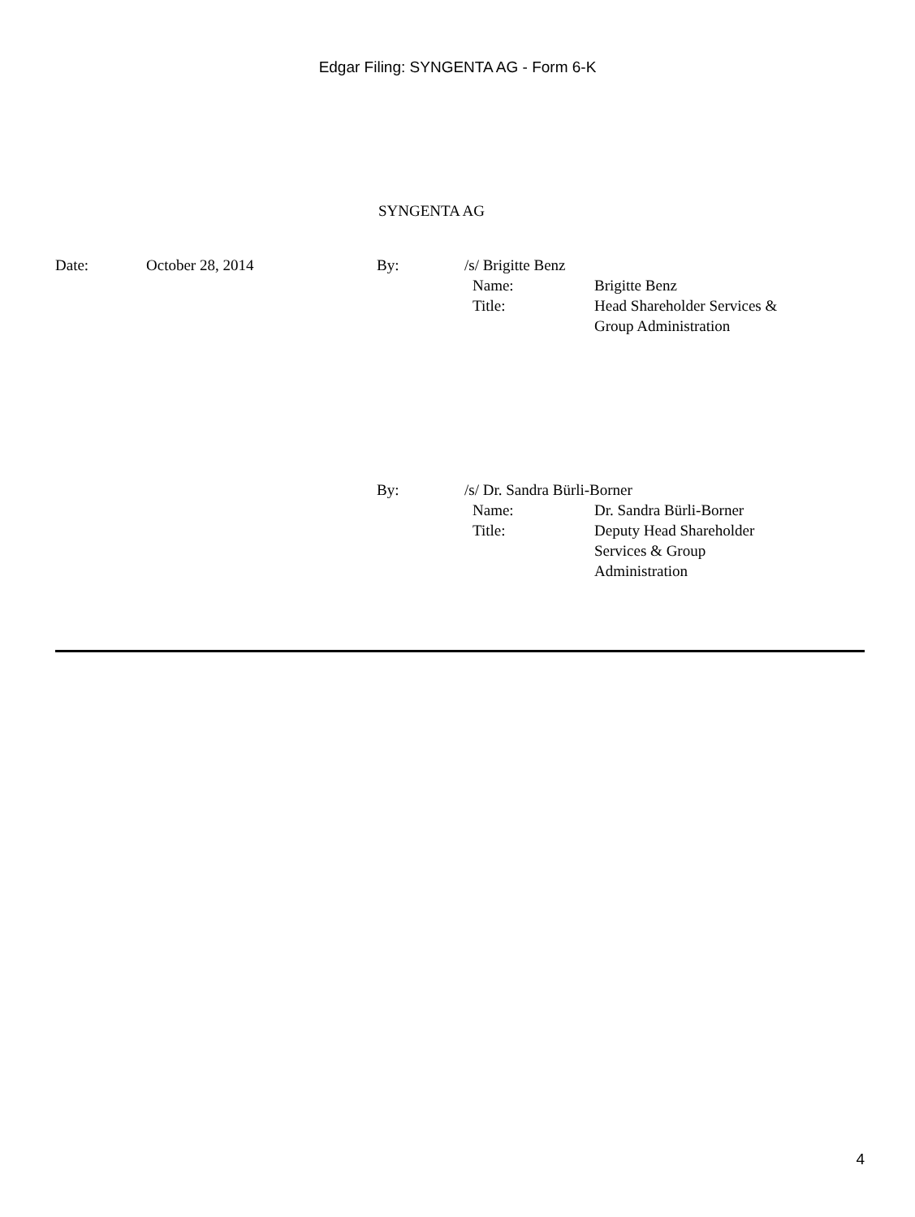Edgar Filing: SYNGENTA AG - Form 6-K
SYNGENTA AG
| Date: | October 28, 2014 | By: | /s/ Brigitte Benz | |
| | | | Name: | Brigitte Benz |
| | | | Title: | Head Shareholder Services & Group Administration |
| | | By: | /s/ Dr. Sandra Bürli-Borner | |
| | | | Name: | Dr. Sandra Bürli-Borner |
| | | | Title: | Deputy Head Shareholder Services & Group Administration |
4